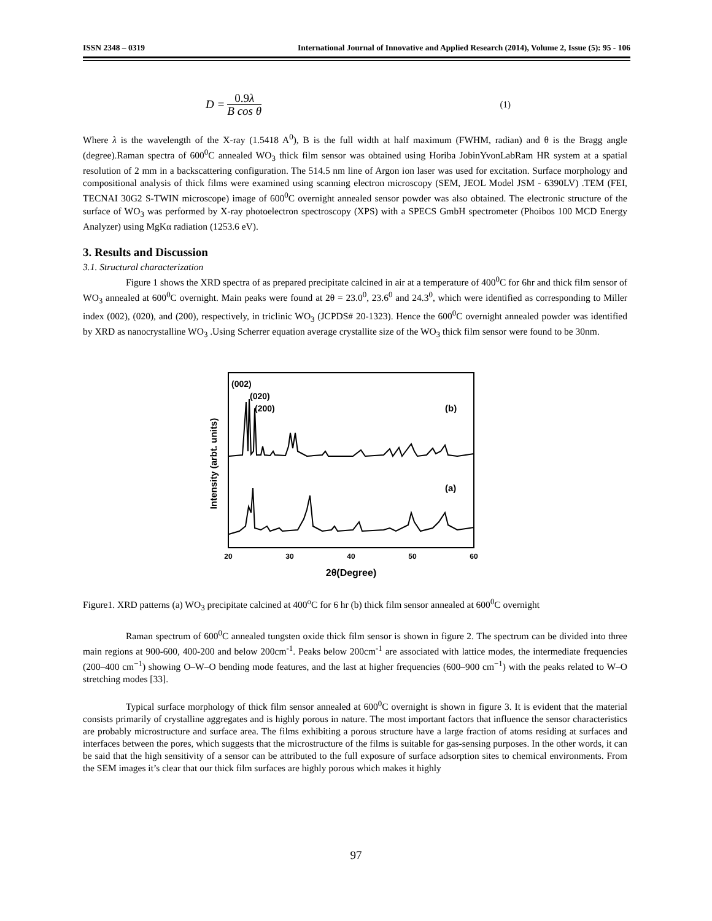ISSN 2348 – 0319 International Journal of Innovative and Applied Research (2014), Volume 2, Issue (5): 95 - 106
D = 0.9λ B cos θ
(1)
Where λ is the wavelength of the X-ray (1.5418 A<sup>0</sup>), B is the full width at half maximum (FWHM, radian) and θ is the Bragg angle (degree).Raman spectra of 600<sup>0</sup>C annealed WO<sub>3</sub> thick film sensor was obtained using Horiba JobinYvonLabRam HR system at a spatial resolution of 2 mm in a backscattering configuration. The 514.5 nm line of Argon ion laser was used for excitation. Surface morphology and compositional analysis of thick films were examined using scanning electron microscopy (SEM, JEOL Model JSM - 6390LV) .TEM (FEI, TECNAI 30G2 S-TWIN microscope) image of 600<sup>0</sup>C overnight annealed sensor powder was also obtained. The electronic structure of the surface of WO<sub>3</sub> was performed by X-ray photoelectron spectroscopy (XPS) with a SPECS GmbH spectrometer (Phoibos 100 MCD Energy Analyzer) using MgKα radiation (1253.6 eV).
3. Results and Discussion
3.1. Structural characterization
Figure 1 shows the XRD spectra of as prepared precipitate calcined in air at a temperature of 400<sup>0</sup>C for 6hr and thick film sensor of WO<sub>3</sub> annealed at 600<sup>0</sup>C overnight. Main peaks were found at 2θ = 23.0<sup>0</sup>, 23.6<sup>0</sup> and 24.3<sup>0</sup>, which were identified as corresponding to Miller index (002), (020), and (200), respectively, in triclinic WO<sub>3</sub> (JCPDS# 20-1323). Hence the 600<sup>0</sup>C overnight annealed powder was identified by XRD as nanocrystalline WO<sub>3</sub> .Using Scherrer equation average crystallite size of the WO<sub>3</sub> thick film sensor were found to be 30nm.
Intensity (arbt. units)
(002)
(020)
(200)
(b)
(a)
20
30
40
50
60
2θ(Degree)
Figure1. XRD patterns (a) WO<sub>3</sub> precipitate calcined at 400<sup>o</sup>C for 6 hr (b) thick film sensor annealed at 600<sup>0</sup>C overnight
Raman spectrum of 600<sup>0</sup>C annealed tungsten oxide thick film sensor is shown in figure 2. The spectrum can be divided into three main regions at 900-600, 400-200 and below 200cm<sup>-1</sup>. Peaks below 200cm<sup>-1</sup> are associated with lattice modes, the intermediate frequencies (200–400 cm<sup>−1</sup>) showing O–W–O bending mode features, and the last at higher frequencies (600–900 cm<sup>−1</sup>) with the peaks related to W–O stretching modes [33].
Typical surface morphology of thick film sensor annealed at 600<sup>0</sup>C overnight is shown in figure 3. It is evident that the material consists primarily of crystalline aggregates and is highly porous in nature. The most important factors that influence the sensor characteristics are probably microstructure and surface area. The films exhibiting a porous structure have a large fraction of atoms residing at surfaces and interfaces between the pores, which suggests that the microstructure of the films is suitable for gas-sensing purposes. In the other words, it can be said that the high sensitivity of a sensor can be attributed to the full exposure of surface adsorption sites to chemical environments. From the SEM images it’s clear that our thick film surfaces are highly porous which makes it highly
97